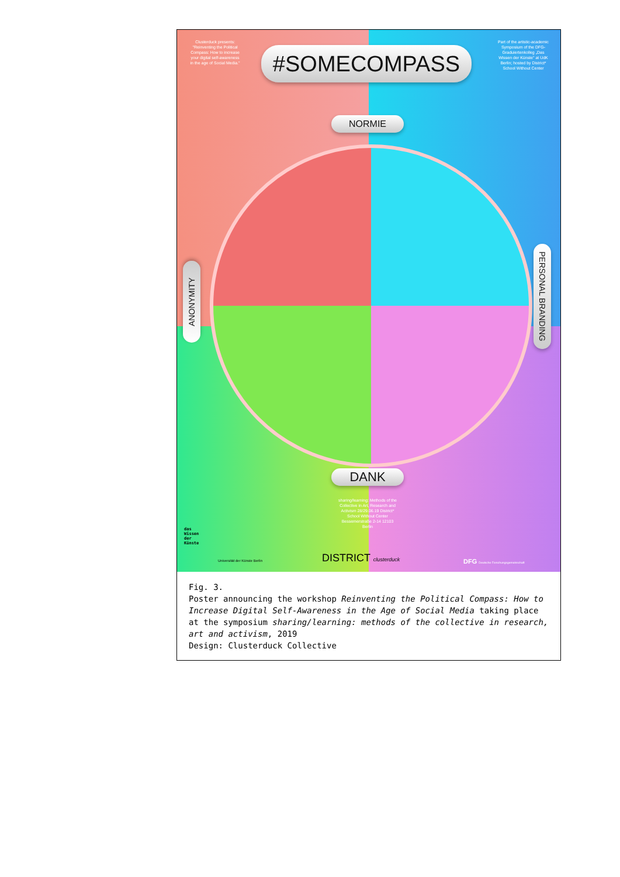Clusterduck presents: "Reinventing the Political Compass: How to increase your digital self-awareness in the age of Social Media."
#SOMECOMPASS
Part of the artistic-academic Symposium of the DFG-Graduiertenkolleg „Das Wissen der Künste" at UdK Berlin; hosted by District* School Without Center
NORMIE
ANONYMITY
PERSONAL BRANDING
DANK
sharing/learning: Methods of the Collective in Art, Research and Activism 28/29.06.19 District* School Without Center Bessemerstraße 2-14 12103 Berlin
das
Wissen
der
Künste
Universität der Künste Berlin DISTRICT clusterduck
DFG Deutsche Forschungsgemeinschaft
Fig. 3.
Poster announcing the workshop Reinventing the Political Compass: How to Increase Digital Self-Awareness in the Age of Social Media taking place at the symposium sharing/learning: methods of the collective in research, art and activism, 2019
Design: Clusterduck Collective